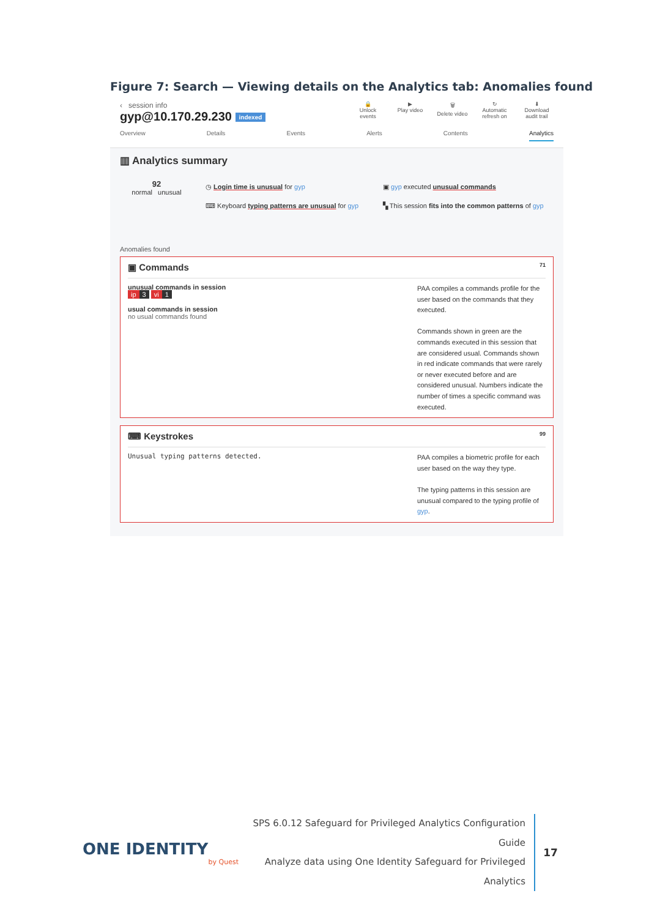Figure 7: Search — Viewing details on the Analytics tab: Anomalies found
‹ session info
gyp@10.170.29.230 indexed
🔒
Unlock events
▶
Play video
🗑
Delete video
↻
Automatic refresh on
⬇
Download audit trail
Overview Details Events Alerts Contents Analytics
▥ Analytics summary
92
normal unusual
◷ Login time is unusual for gyp
⌨ Keyboard typing patterns are unusual for gyp
▣ gyp executed unusual commands
▚ This session fits into the common patterns of gyp
Anomalies found
▣ Commands 71
unusual commands in session
ip 3 vi 1
usual commands in session
no usual commands found
PAA compiles a commands profile for the user based on the commands that they executed.
Commands shown in green are the commands executed in this session that are considered usual. Commands shown in red indicate commands that were rarely or never executed before and are considered unusual. Numbers indicate the number of times a specific command was executed.
⌨ Keystrokes 99
Unusual typing patterns detected.
PAA compiles a biometric profile for each user based on the way they type.
The typing patterns in this session are unusual compared to the typing profile of gyp.
ONE IDENTITY
by Quest
SPS 6.0.12 Safeguard for Privileged Analytics Configuration Guide
Analyze data using One Identity Safeguard for Privileged Analytics
17